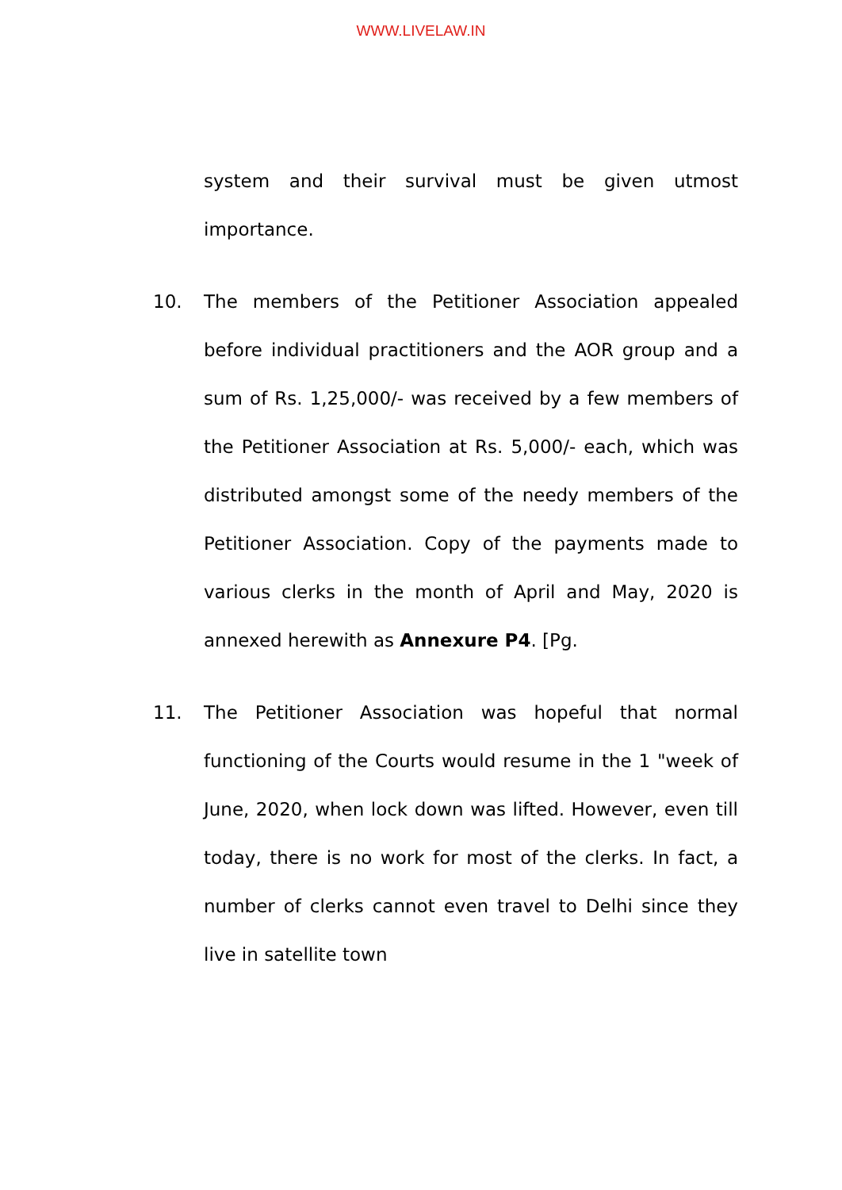WWW.LIVELAW.IN
system and their survival must be given utmost importance.
10. The members of the Petitioner Association appealed before individual practitioners and the AOR group and a sum of Rs. 1,25,000/- was received by a few members of the Petitioner Association at Rs. 5,000/- each, which was distributed amongst some of the needy members of the Petitioner Association. Copy of the payments made to various clerks in the month of April and May, 2020 is annexed herewith as Annexure P4. [Pg.
11. The Petitioner Association was hopeful that normal functioning of the Courts would resume in the 1 "week of June, 2020, when lock down was lifted. However, even till today, there is no work for most of the clerks. In fact, a number of clerks cannot even travel to Delhi since they live in satellite town